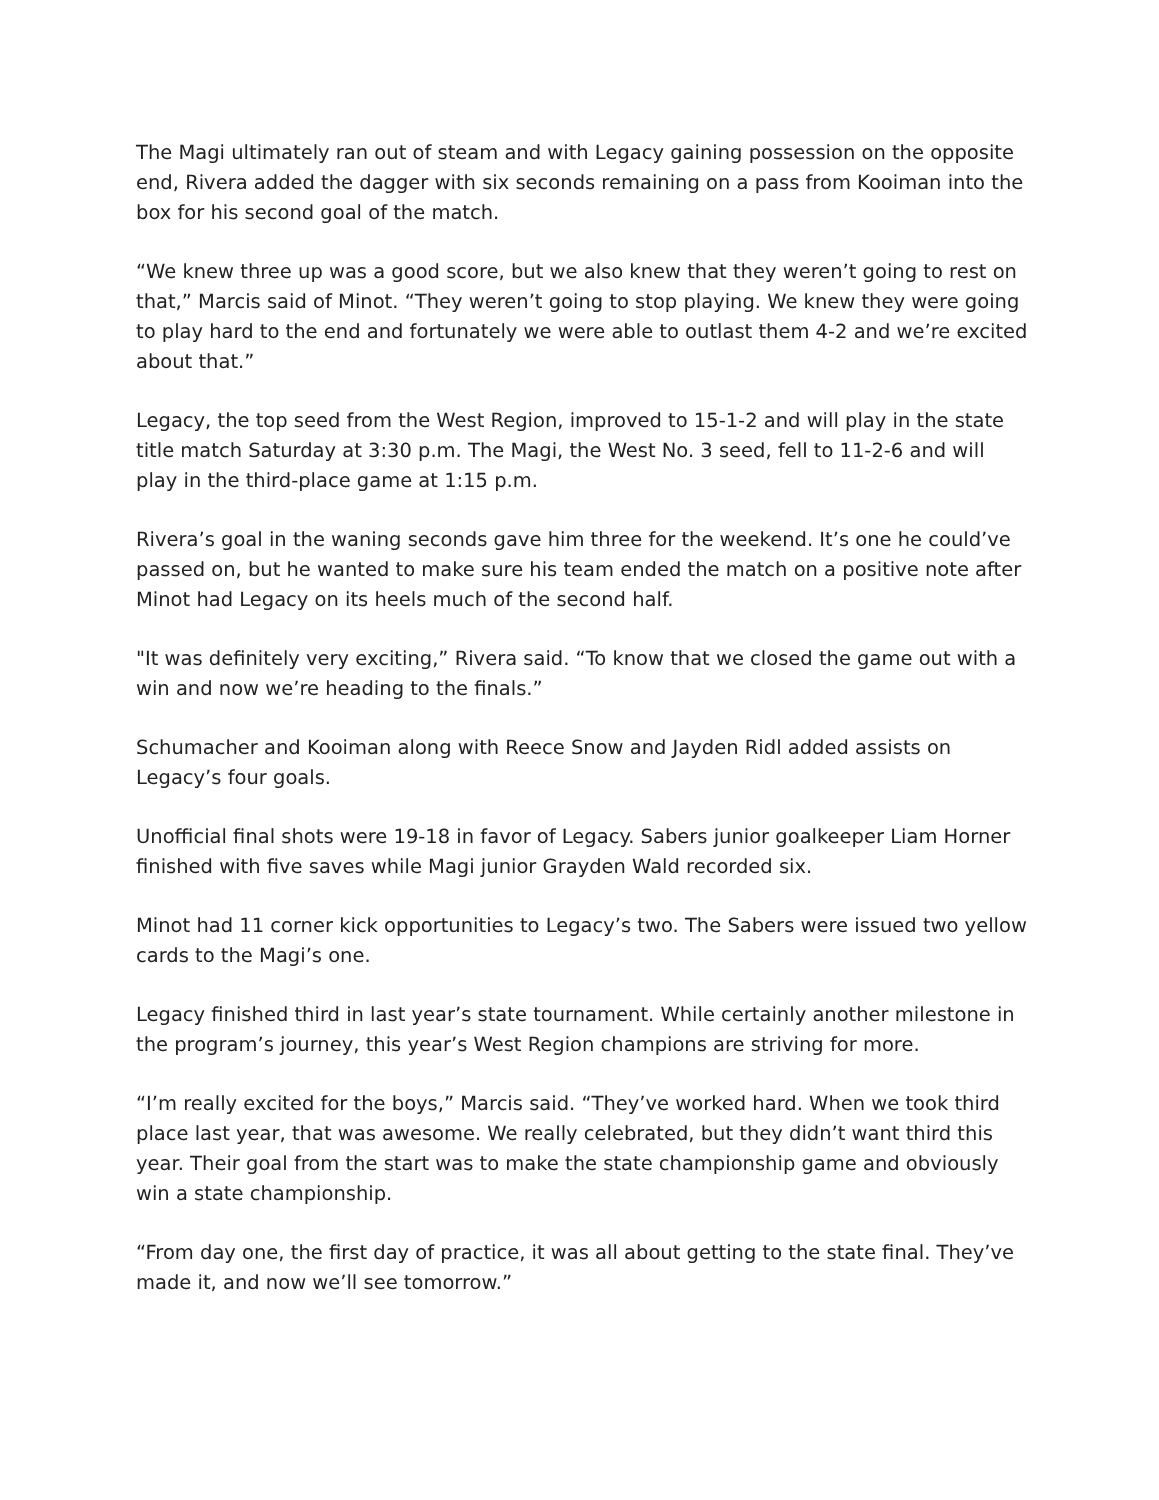The Magi ultimately ran out of steam and with Legacy gaining possession on the opposite end, Rivera added the dagger with six seconds remaining on a pass from Kooiman into the box for his second goal of the match.
“We knew three up was a good score, but we also knew that they weren’t going to rest on that,” Marcis said of Minot. “They weren’t going to stop playing. We knew they were going to play hard to the end and fortunately we were able to outlast them 4-2 and we’re excited about that.”
Legacy, the top seed from the West Region, improved to 15-1-2 and will play in the state title match Saturday at 3:30 p.m. The Magi, the West No. 3 seed, fell to 11-2-6 and will play in the third-place game at 1:15 p.m.
Rivera’s goal in the waning seconds gave him three for the weekend. It’s one he could’ve passed on, but he wanted to make sure his team ended the match on a positive note after Minot had Legacy on its heels much of the second half.
"It was definitely very exciting,” Rivera said. “To know that we closed the game out with a win and now we’re heading to the finals.”
Schumacher and Kooiman along with Reece Snow and Jayden Ridl added assists on Legacy’s four goals.
Unofficial final shots were 19-18 in favor of Legacy. Sabers junior goalkeeper Liam Horner finished with five saves while Magi junior Grayden Wald recorded six.
Minot had 11 corner kick opportunities to Legacy’s two. The Sabers were issued two yellow cards to the Magi’s one.
Legacy finished third in last year’s state tournament. While certainly another milestone in the program’s journey, this year’s West Region champions are striving for more.
“I’m really excited for the boys,” Marcis said. “They’ve worked hard. When we took third place last year, that was awesome. We really celebrated, but they didn’t want third this year. Their goal from the start was to make the state championship game and obviously win a state championship.
“From day one, the first day of practice, it was all about getting to the state final. They’ve made it, and now we’ll see tomorrow.”